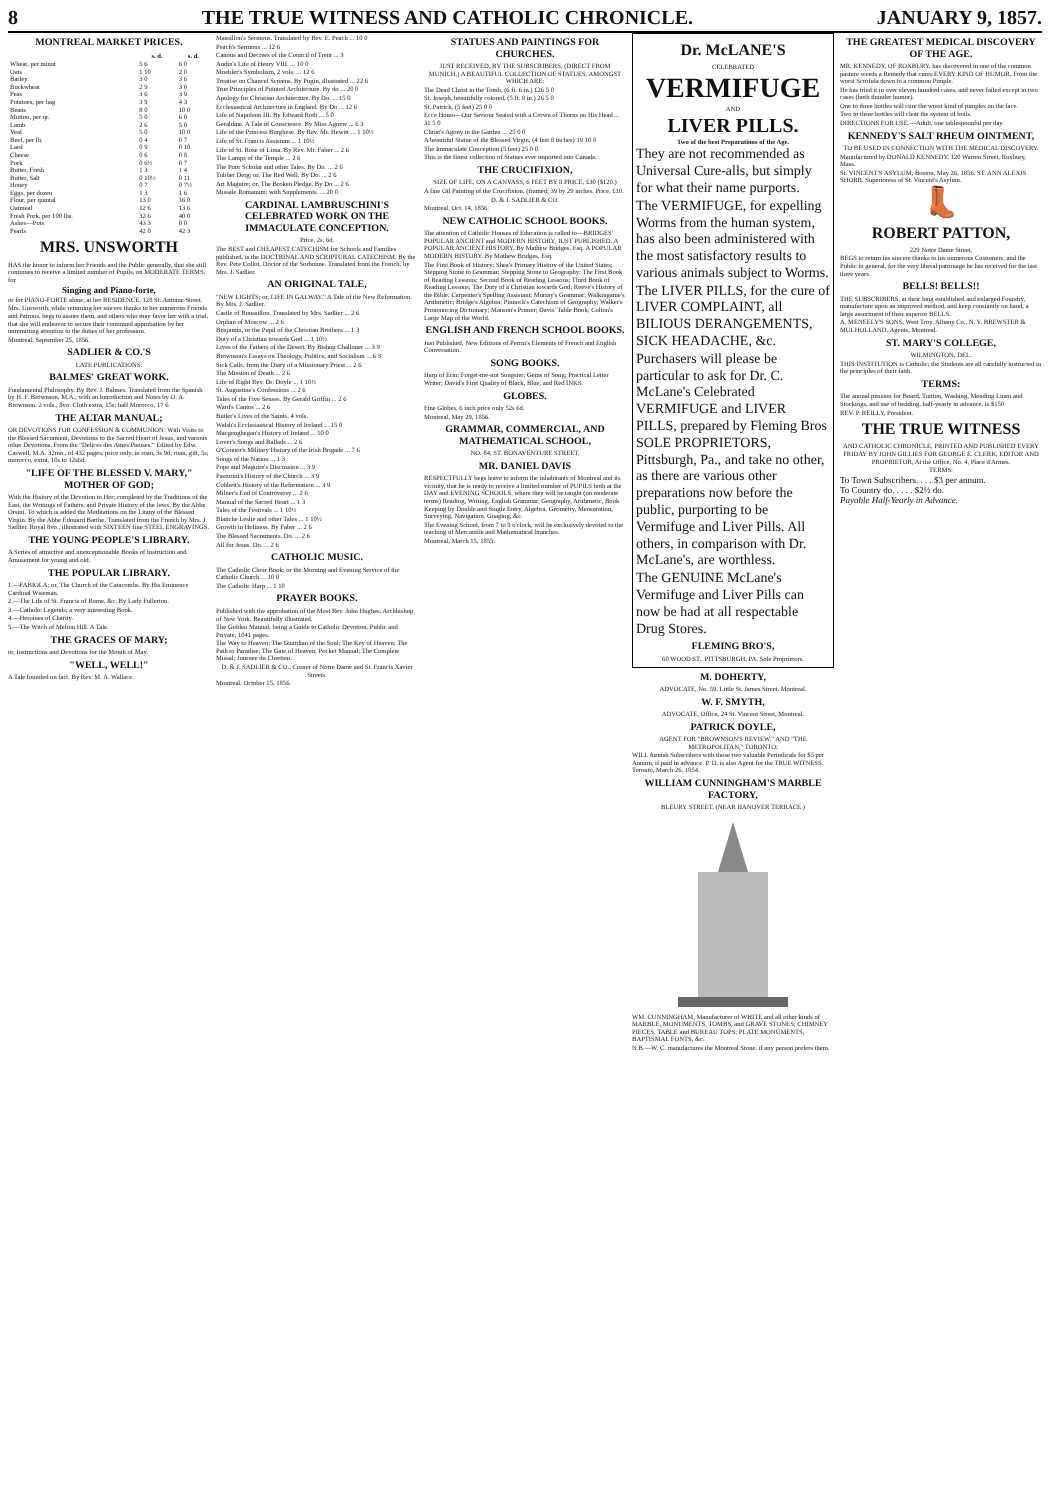8 THE TRUE WITNESS AND CATHOLIC CHRONICLE. JANUARY 9, 1857.
MONTREAL MARKET PRICES.
| | s. d. | s. d. |
| --- | --- | --- |
| Wheat, per minot | 5 6 | 6 0 |
| Oats | 1 10 | 2 0 |
| Barley | 3 0 | 3 6 |
| Buckwheat | 2 9 | 3 0 |
| Peas | 3 6 | 3 9 |
| Potatoes, per bag | 3 9 | 4 3 |
| Beans | 8 0 | 10 0 |
| Mutton, per qr. | 5 0 | 6 0 |
| Lamb | 2 6 | 5 0 |
| Veal | 5 0 | 10 0 |
| Beef, per lb. | 0 4 | 0 7 |
| Lard | 0 9 | 0 10 |
| Cheese | 0 6 | 0 8 |
| Pork | 0 6½ | 0 7 |
| Butter, Fresh | 1 3 | 1 4 |
| Butter, Salt | 0 10½ | 0 11 |
| Honey | 0 7 | 0 7½ |
| Eggs, per dozen | 1 3 | 1 6 |
| Flour, per quintal | 13 0 | 16 0 |
| Oatmeal | 12 6 | 13 6 |
| Fresh Pork, per 100 lbs. | 32 6 | 40 0 |
| Ashes—Pots | 43 3 | 0 0 |
| Pearls | 42 0 | 42 3 |
MRS. UNSWORTH
HAS the honor to inform her Friends and the Public generally, that she still continues to receive a limited number of Pupils, on MODERATE TERMS, for
Singing and Piano-forte,
or for PIANO-FORTE alone, at her RESIDENCE, 128 St. Antoine Street.
Mrs. Unsworth, while returning her sincere thanks to her numerous Friends and Patrons, begs to assure them, and others who may favor her with a trial, that she will endeavor to secure their continued approbation by her unremitting attention to the duties of her profession.
Montreal, September 25, 1856.
SADLIER & CO.'S
LATE PUBLICATIONS.
BALMES' GREAT WORK.
Fundamental Philosophy. By Rev. J. Balmes. Translated from the Spanish by H. F. Brownson, M.A.; with an Introduction and Notes by O. A. Brownson. 2 vols., 8vo. Cloth extra, 15s; half Morocco, 17 6
THE ALTAR MANUAL;
OR DEVOTIONS FOR CONFESSION & COMMUNION: With Visits to the Blessed Sacrament, Devotions to the Sacred Heart of Jesus, and various other Devotions. From the "Delices des Ames Pieuses." Edited by Edw. Caswell, M.A. 32mo., of 432 pages, price only, in roan, 3s 9d; roan, gilt, 5s; morocco, extra, 10s to 12s6d.
"LIFE OF THE BLESSED V. MARY," MOTHER OF GOD;
With the History of the Devotion to Her; completed by the Traditions of the East, the Writings of Fathers, and Private History of the Jews. By the Abbe Orsini. To which is added the Meditations on the Litany of the Blessed Virgin. By the Abbe Edouard Barthe. Translated from the French by Mrs. J. Sadlier. Royal 8vo., illustrated with SIXTEEN fine STEEL ENGRAVINGS.
THE YOUNG PEOPLE'S LIBRARY.
A Series of attractive and unexceptionable Books of Instruction and Amusement for young and old.
THE POPULAR LIBRARY.
1.—FABIOLA; or, The Church of the Catacombs. By His Eminence Cardinal Wiseman.
2.—The Life of St. Francis of Rome, &c. By Lady Fullerton.
3.—Catholic Legends; a very interesting Book.
4.—Heroines of Charity.
5.—The Witch of Melton Hill. A Tale.
THE GRACES OF MARY;
or, Instructions and Devotions for the Month of May.
"WELL, WELL!"
A Tale founded on fact. By Rev. M. A. Wallace.
Massillon's Sermons. Translated by Rev. E. Peach ... 10 0
Peach's Sermons ... 12 6
Canons and Decrees of the Council of Trent ... 3
Audin's Life of Henry VIII. ... 10 0
Moehler's Symbolism, 2 vols. ... 12 6
Treatise on Chancel Screens. By Pugin, illustrated ... 22 6
True Principles of Pointed Architecture. By do ... 20 0
Apology for Christian Architecture. By Do. ... 15 0
Ecclesiastical Architecture in England. By Do ... 12 6
Life of Napoleon III. By Edward Roth ... 5 0
Geraldine. A Tale of Conscience. By Miss Agnew ... 6 3
Life of the Princess Borghese. By Rev. Mr. Hewitt ... 1 10½
Life of St. Francis Assisium ... 1 10½
Life of St. Rose of Lima. By Rev. Mr. Faber ... 2 6
The Lamps of the Temple ... 2 6
The Poor Scholar and other Tales. By Do. ... 2 6
Tubber Derg; or, The Red Well. By Do. ... 2 6
Art Maguire; or, The Broken Pledge. By Do ... 2 6
Missale Romanum; with Supplements. ... 20 0
CARDINAL LAMBRUSCHINI'S CELEBRATED WORK ON THE IMMACULATE CONCEPTION.
Price, 2s. 6d.
The BEST and CHEAPEST CATECHISM for Schools and Families published, is the DOCTRINAL AND SCRIPTURAL CATECHISM. By the Rev. Pere Collot, Doctor of the Sorbonne. Translated from the French, by Mrs. J. Sadlier.
AN ORIGINAL TALE,
"NEW LIGHTS; or, LIFE IN GALWAY." A Tale of the New Reformation. By Mrs. J. Sadlier.
Castle of Roussillon. Translated by Mrs. Sadlier ... 2 6
Orphan of Moscow ... 2 6
Benjamin, or the Pupil of the Christian Brothers ... 1 3
Duty of a Christian towards God ... 1 10½
Lives of the Fathers of the Desert. By Bishop Challoner ... 3 9
Brownson's Essays on Theology, Politics, and Socialism ... 6 3
Sick Calls, from the Diary of a Missionary Priest ... 2 6
The Mission of Death ... 2 6
Life of Right Rev. Dr. Doyle ... 1 10½
St. Augustine's Confessions ... 2 6
Tales of the Five Senses. By Gerald Griffin ... 2 6
Ward's Cantos ... 2 6
Butler's Lives of the Saints, 4 vols.
Walsh's Ecclesiastical History of Ireland ... 15 0
Macgeoghegan's History of Ireland ... 10 0
Lover's Songs and Ballads ... 2 6
O'Connor's Military History of the Irish Brigade ... 7 6
Songs of the Nation ... 1 3
Pope and Maguire's Discussion ... 3 9
Pastorini's History of the Church ... 3 9
Cobbett's History of the Reformation ... 3 9
Milner's End of Controversy ... 2 6
Manual of the Sacred Heart ... 1 3
Tales of the Festivals ... 1 10½
Blanche Leslie and other Tales ... 1 10½
Growth in Holiness. By Faber ... 2 6
The Blessed Sacraments. Do. ... 2 6
All for Jesus. Do. ... 2 6
CATHOLIC MUSIC.
The Catholic Choir Book; or the Morning and Evening Service of the Catholic Church ... 10 0
The Catholic Harp ... 1 10
PRAYER BOOKS.
Published with the approbation of the Most Rev. John Hughes, Archbishop of New York. Beautifully illustrated.
The Golden Manual; being a Guide to Catholic Devotion, Public and Private, 1041 pages.
The Way to Heaven; The Guardian of the Soul; The Key of Heaven; The Path to Paradise; The Gate of Heaven; Pocket Manual; The Complete Missal; Journee du Chretien.
D. & J. SADLIER & CO., Corner of Notre Dame and St. Francis Xavier Streets.
Montreal, October 15, 1856.
STATUES AND PAINTINGS FOR CHURCHES.
JUST RECEIVED, BY THE SUBSCRIBERS, (DIRECT FROM MUNICH,) A BEAUTIFUL COLLECTION OF STATUES, AMONGST WHICH ARE:
The Dead Christ in the Tomb, (6 ft. 6 in.) £26 5 0
St. Joseph, beautifully colored, (5 ft. 8 in.) 26 5 0
St. Patrick, (5 feet) 25 0 0
Ecce Homo—Our Saviour Seated with a Crown of Thorns on His Head ... 31 5 0
Christ's Agony in the Garden ... 25 0 0
A beautiful Statue of the Blessed Virgin, (4 feet 8 inches) 19 10 0
The Immaculate Conception (5 feet) 25 0 0
This is the finest collection of Statues ever imported into Canada.
THE CRUCIFIXION,
SIZE OF LIFE, ON A CANVASS, 6 FEET BY 8 PRICE, £30 ($120.)
A fine Oil Painting of the Crucifixion, (framed; 39 by 29 inches. Price, £10.
D. & J. SADLIER & CO.
Montreal, Oct. 14, 1856.
NEW CATHOLIC SCHOOL BOOKS.
The attention of Catholic Houses of Education is called to—BRIDGES' POPULAR ANCIENT and MODERN HISTORY, JUST PUBLISHED. A POPULAR ANCIENT HISTORY. By Mathew Bridges, Esq. A POPULAR MODERN HISTORY. By Mathew Bridges, Esq.
The First Book of History; Shea's Primary History of the United States; Stepping Stone to Grammar; Stepping Stone to Geography; The First Book of Reading Lessons; Second Book of Reading Lessons; Third Book of Reading Lessons; The Duty of a Christian towards God; Reeve's History of the Bible; Carpenter's Spelling Assistant; Murray's Grammar; Walkingame's Arithmetic; Bridge's Algebra; Pinnock's Catechism of Geography; Walker's Pronouncing Dictionary; Manson's Primer; Davis' Table Book; Colton's Large Map of the World.
ENGLISH AND FRENCH SCHOOL BOOKS.
Just Published, New Editions of Perrin's Elements of French and English Conversation.
SONG BOOKS.
Harp of Erin; Forget-me-not Songster; Gems of Song; Practical Letter Writer; David's First Quality of Black, Blue, and Red INKS.
GLOBES.
Fine Globes, 6 inch price only 52s 6d.
Montreal, May 29, 1856.
GRAMMAR, COMMERCIAL, AND MATHEMATICAL SCHOOL,
NO. 84, ST. BONAVENTURE STREET.
MR. DANIEL DAVIS
RESPECTFULLY begs leave to inform the inhabitants of Montreal and its vicinity, that he is ready to receive a limited number of PUPILS both at the DAY and EVENING SCHOOLS, where they will be taught (on moderate terms) Reading, Writing, English Grammar, Geography, Arithmetic, Book Keeping by Double and Single Entry, Algebra, Geometry, Mensuration, Surveying, Navigation, Guaging, &c.
The Evening School, from 7 to 9 o'clock, will be exclusively devoted to the teaching of Mercantile and Mathematical branches.
Montreal, March 15, 1855.
Dr. McLANE'S
CELEBRATED
VERMIFUGE
AND
LIVER PILLS.
Two of the best Preparations of the Age.
They are not recommended as Universal Cure-alls, but simply for what their name purports.
The VERMIFUGE, for expelling Worms from the human system, has also been administered with the most satisfactory results to various animals subject to Worms.
The LIVER PILLS, for the cure of LIVER COMPLAINT, all BILIOUS DERANGEMENTS, SICK HEADACHE, &c.
Purchasers will please be particular to ask for Dr. C. McLane's Celebrated VERMIFUGE and LIVER PILLS, prepared by Fleming Bros SOLE PROPRIETORS, Pittsburgh, Pa., and take no other, as there are various other preparations now before the public, purporting to be Vermifuge and Liver Pills. All others, in comparison with Dr. McLane's, are worthless.
The GENUINE McLane's Vermifuge and Liver Pills can now be had at all respectable Drug Stores.
FLEMING BRO'S,
60 WOOD ST., PITTSBURGH, PA. Sole Proprietors.
M. DOHERTY,
ADVOCATE, No. 59, Little St. James Street, Montreal.
W. F. SMYTH,
ADVOCATE, Office, 24 St. Vincent Street, Montreal.
PATRICK DOYLE,
AGENT FOR "BROWNSON'S REVIEW," AND "THE METROPOLITAN," TORONTO;
WILL furnish Subscribers with those two valuable Periodicals for $5 per Annum, if paid in advance. P. D. is also Agent for the TRUE WITNESS. Toronto, March 26, 1854.
WILLIAM CUNNINGHAM'S MARBLE FACTORY,
BLEURY STREET, (NEAR HANOVER TERRACE.)
WM. CUNNINGHAM, Manufacturer of WHITE and all other kinds of MARBLE, MONUMENTS, TOMBS, and GRAVE STONES; CHIMNEY PIECES, TABLE and BUREAU TOPS; PLATE MONUMENTS, BAPTISMAL FONTS, &c.
N.B.—W. C. manufactures the Montreal Stone, if any person prefers them.
THE GREATEST MEDICAL DISCOVERY OF THE AGE.
MR. KENNEDY, OF ROXBURY, has discovered in one of the common pasture weeds a Remedy that cures EVERY KIND OF HUMOR, From the worst Scrofula down to a common Pimple.
He has tried it in over eleven hundred cases, and never failed except in two cases (both thunder humor).
One to three bottles will cure the worst kind of pimples on the face.
Two to three bottles will clear the system of boils.
DIRECTIONS FOR USE.—Adult, one tablespoonful per day.
KENNEDY'S SALT RHEUM OINTMENT,
TO BE USED IN CONNECTION WITH THE MEDICAL DISCOVERY.
Manufactured by DONALD KENNEDY, 120 Warren Street, Roxbury, Mass.
St. VINCENT'S ASYLUM, Boston, May 26, 1856. ST. ANN ALEXIS SHORB, Superioress of St. Vincent's Asylum.
👢
ROBERT PATTON,
229 Notre Dame Street,
BEGS to return his sincere thanks to his numerous Customers, and the Public in general, for the very liberal patronage he has received for the last three years.
BELLS! BELLS!!
THE SUBSCRIBERS, at their long established and enlarged Foundry, manufacture upon an improved method, and keep constantly on hand, a large assortment of their superior BELLS.
A. MENEELY'S SONS, West Troy, Albany Co., N. Y. BREWSTER & MULHOLLAND, Agents, Montreal.
ST. MARY'S COLLEGE,
WILMINGTON, DEL.
THIS INSTITUTION is Catholic; the Students are all carefully instructed in the principles of their faith.
TERMS:
The annual pension for Board, Tuition, Washing, Mending Linen and Stockings, and use of bedding, half-yearly in advance, is $150
REV. P. REILLY, President.
THE TRUE WITNESS
AND CATHOLIC CHRONICLE, PRINTED AND PUBLISHED EVERY FRIDAY BY JOHN GILLIES FOR GEORGE E. CLERK, EDITOR AND PROPRIETOR, At the Office, No. 4, Place d'Armes.
TERMS:
To Town Subscribers. . . . $3 per annum.
To Country do. . . . . $2½ do.
Payable Half-Yearly in Advance.